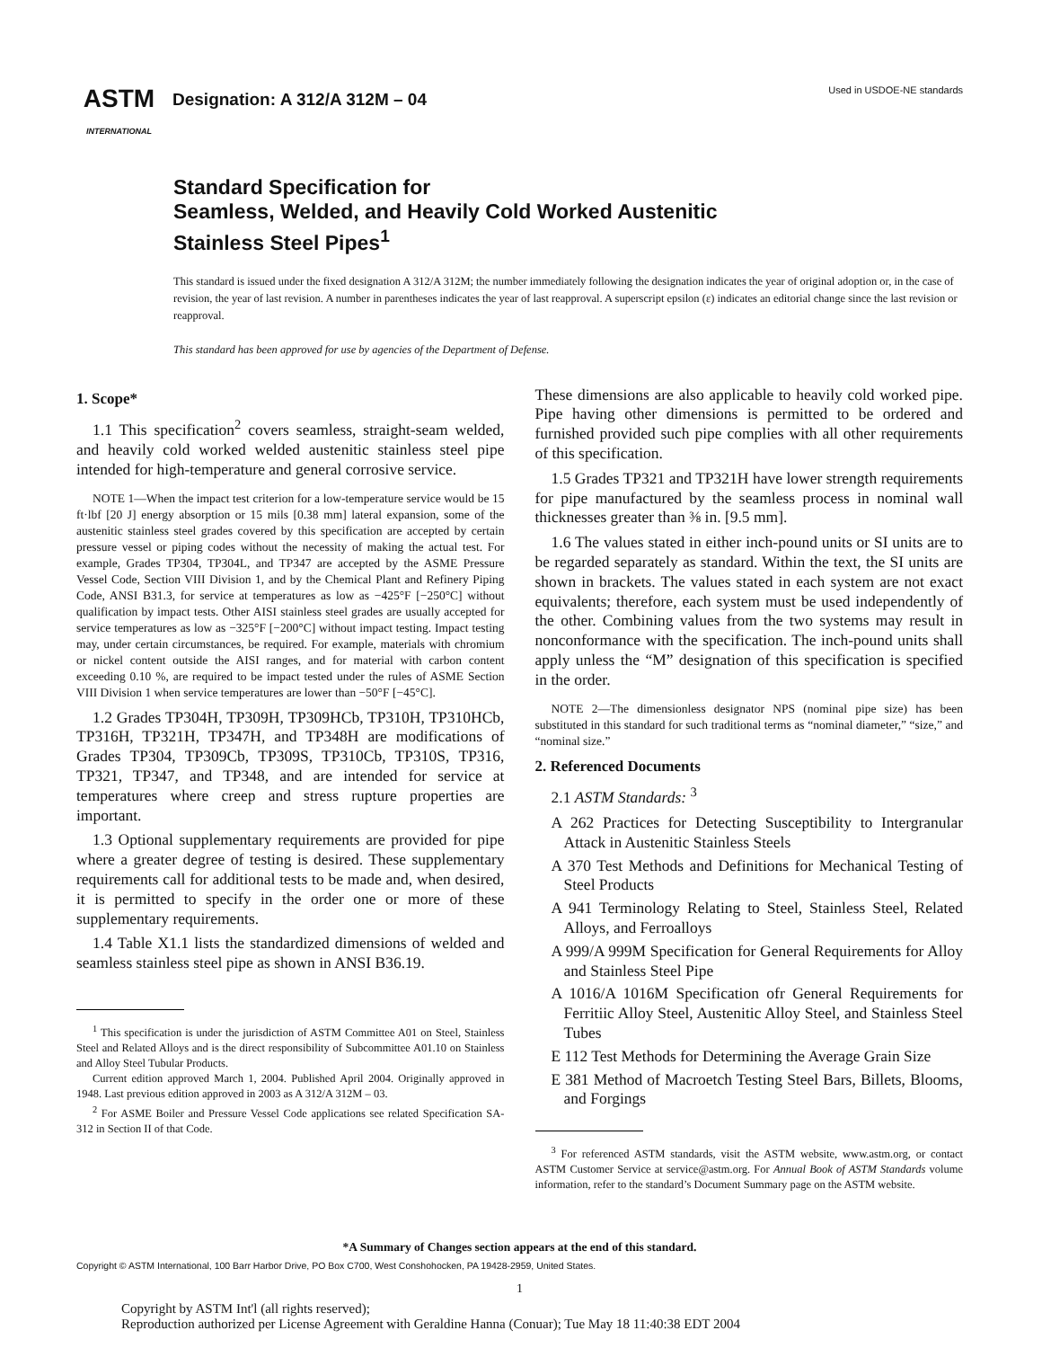ASTM
INTERNATIONAL
Designation: A 312/A 312M – 04
Used in USDOE-NE standards
Standard Specification for
Seamless, Welded, and Heavily Cold Worked Austenitic
Stainless Steel Pipes<sup>1</sup>
This standard is issued under the fixed designation A 312/A 312M; the number immediately following the designation indicates the year of original adoption or, in the case of revision, the year of last revision. A number in parentheses indicates the year of last reapproval. A superscript epsilon (ε) indicates an editorial change since the last revision or reapproval.
This standard has been approved for use by agencies of the Department of Defense.
1. Scope*
1.1 This specification<sup>2</sup> covers seamless, straight-seam welded, and heavily cold worked welded austenitic stainless steel pipe intended for high-temperature and general corrosive service.
NOTE 1—When the impact test criterion for a low-temperature service would be 15 ft·lbf [20 J] energy absorption or 15 mils [0.38 mm] lateral expansion, some of the austenitic stainless steel grades covered by this specification are accepted by certain pressure vessel or piping codes without the necessity of making the actual test. For example, Grades TP304, TP304L, and TP347 are accepted by the ASME Pressure Vessel Code, Section VIII Division 1, and by the Chemical Plant and Refinery Piping Code, ANSI B31.3, for service at temperatures as low as −425°F [−250°C] without qualification by impact tests. Other AISI stainless steel grades are usually accepted for service temperatures as low as −325°F [−200°C] without impact testing. Impact testing may, under certain circumstances, be required. For example, materials with chromium or nickel content outside the AISI ranges, and for material with carbon content exceeding 0.10 %, are required to be impact tested under the rules of ASME Section VIII Division 1 when service temperatures are lower than −50°F [−45°C].
1.2 Grades TP304H, TP309H, TP309HCb, TP310H, TP310HCb, TP316H, TP321H, TP347H, and TP348H are modifications of Grades TP304, TP309Cb, TP309S, TP310Cb, TP310S, TP316, TP321, TP347, and TP348, and are intended for service at temperatures where creep and stress rupture properties are important.
1.3 Optional supplementary requirements are provided for pipe where a greater degree of testing is desired. These supplementary requirements call for additional tests to be made and, when desired, it is permitted to specify in the order one or more of these supplementary requirements.
1.4 Table X1.1 lists the standardized dimensions of welded and seamless stainless steel pipe as shown in ANSI B36.19.
<sup>1</sup> This specification is under the jurisdiction of ASTM Committee A01 on Steel, Stainless Steel and Related Alloys and is the direct responsibility of Subcommittee A01.10 on Stainless and Alloy Steel Tubular Products.
Current edition approved March 1, 2004. Published April 2004. Originally approved in 1948. Last previous edition approved in 2003 as A 312/A 312M – 03.
<sup>2</sup> For ASME Boiler and Pressure Vessel Code applications see related Specification SA-312 in Section II of that Code.
These dimensions are also applicable to heavily cold worked pipe. Pipe having other dimensions is permitted to be ordered and furnished provided such pipe complies with all other requirements of this specification.
1.5 Grades TP321 and TP321H have lower strength requirements for pipe manufactured by the seamless process in nominal wall thicknesses greater than ⅜ in. [9.5 mm].
1.6 The values stated in either inch-pound units or SI units are to be regarded separately as standard. Within the text, the SI units are shown in brackets. The values stated in each system are not exact equivalents; therefore, each system must be used independently of the other. Combining values from the two systems may result in nonconformance with the specification. The inch-pound units shall apply unless the “M” designation of this specification is specified in the order.
NOTE 2—The dimensionless designator NPS (nominal pipe size) has been substituted in this standard for such traditional terms as “nominal diameter,” “size,” and “nominal size.”
2. Referenced Documents
2.1 ASTM Standards: <sup>3</sup>
A 262 Practices for Detecting Susceptibility to Intergranular Attack in Austenitic Stainless Steels
A 370 Test Methods and Definitions for Mechanical Testing of Steel Products
A 941 Terminology Relating to Steel, Stainless Steel, Related Alloys, and Ferroalloys
A 999/A 999M Specification for General Requirements for Alloy and Stainless Steel Pipe
A 1016/A 1016M Specification ofr General Requirements for Ferritiic Alloy Steel, Austenitic Alloy Steel, and Stainless Steel Tubes
E 112 Test Methods for Determining the Average Grain Size
E 381 Method of Macroetch Testing Steel Bars, Billets, Blooms, and Forgings
<sup>3</sup> For referenced ASTM standards, visit the ASTM website, www.astm.org, or contact ASTM Customer Service at service@astm.org. For Annual Book of ASTM Standards volume information, refer to the standard’s Document Summary page on the ASTM website.
*A Summary of Changes section appears at the end of this standard.
Copyright © ASTM International, 100 Barr Harbor Drive, PO Box C700, West Conshohocken, PA 19428-2959, United States.
1
Copyright by ASTM Int'l (all rights reserved);
Reproduction authorized per License Agreement with Geraldine Hanna (Conuar); Tue May 18 11:40:38 EDT 2004